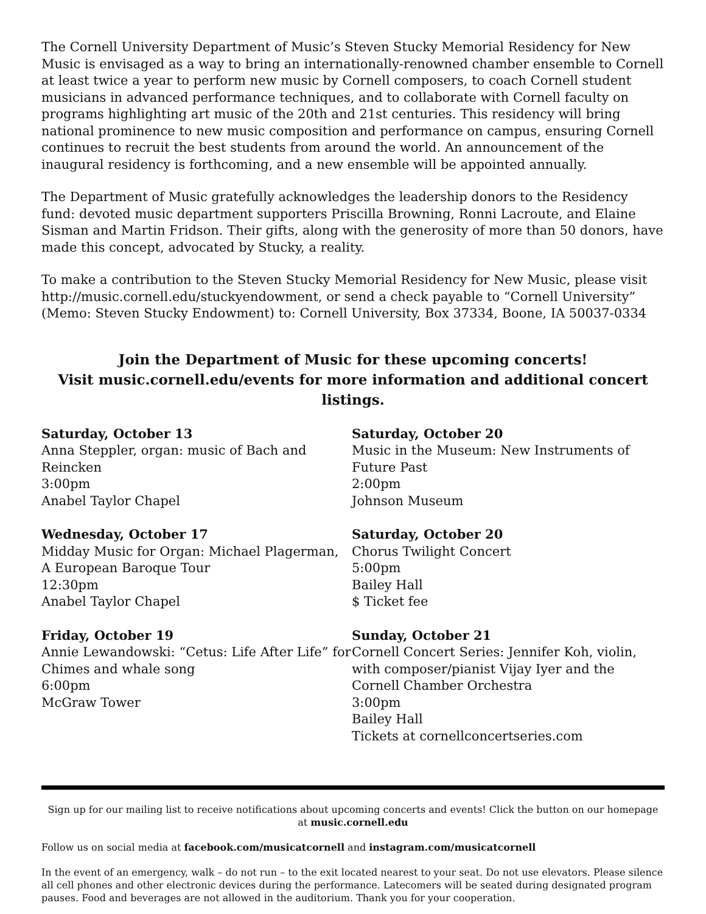The Cornell University Department of Music’s Steven Stucky Memorial Residency for New Music is envisaged as a way to bring an internationally-renowned chamber ensemble to Cornell at least twice a year to perform new music by Cornell composers, to coach Cornell student musicians in advanced performance techniques, and to collaborate with Cornell faculty on programs highlighting art music of the 20th and 21st centuries. This residency will bring national prominence to new music composition and performance on campus, ensuring Cornell continues to recruit the best students from around the world. An announcement of the inaugural residency is forthcoming, and a new ensemble will be appointed annually.
The Department of Music gratefully acknowledges the leadership donors to the Residency fund: devoted music department supporters Priscilla Browning, Ronni Lacroute, and Elaine Sisman and Martin Fridson. Their gifts, along with the generosity of more than 50 donors, have made this concept, advocated by Stucky, a reality.
To make a contribution to the Steven Stucky Memorial Residency for New Music, please visit http://music.cornell.edu/stuckyendowment, or send a check payable to “Cornell University” (Memo: Steven Stucky Endowment) to: Cornell University, Box 37334, Boone, IA 50037-0334
Join the Department of Music for these upcoming concerts!
Visit music.cornell.edu/events for more information and additional concert listings.
Saturday, October 13
Anna Steppler, organ: music of Bach and Reincken
3:00pm
Anabel Taylor Chapel
Wednesday, October 17
Midday Music for Organ: Michael Plagerman, A European Baroque Tour
12:30pm
Anabel Taylor Chapel
Friday, October 19
Annie Lewandowski: “Cetus: Life After Life” for Chimes and whale song
6:00pm
McGraw Tower
Saturday, October 20
Music in the Museum: New Instruments of Future Past
2:00pm
Johnson Museum
Saturday, October 20
Chorus Twilight Concert
5:00pm
Bailey Hall
$ Ticket fee
Sunday, October 21
Cornell Concert Series: Jennifer Koh, violin, with composer/pianist Vijay Iyer and the Cornell Chamber Orchestra
3:00pm
Bailey Hall
Tickets at cornellconcertseries.com
Sign up for our mailing list to receive notifications about upcoming concerts and events! Click the button on our homepage at music.cornell.edu
Follow us on social media at facebook.com/musicatcornell and instagram.com/musicatcornell
In the event of an emergency, walk – do not run – to the exit located nearest to your seat. Do not use elevators. Please silence all cell phones and other electronic devices during the performance. Latecomers will be seated during designated program pauses. Food and beverages are not allowed in the auditorium. Thank you for your cooperation.